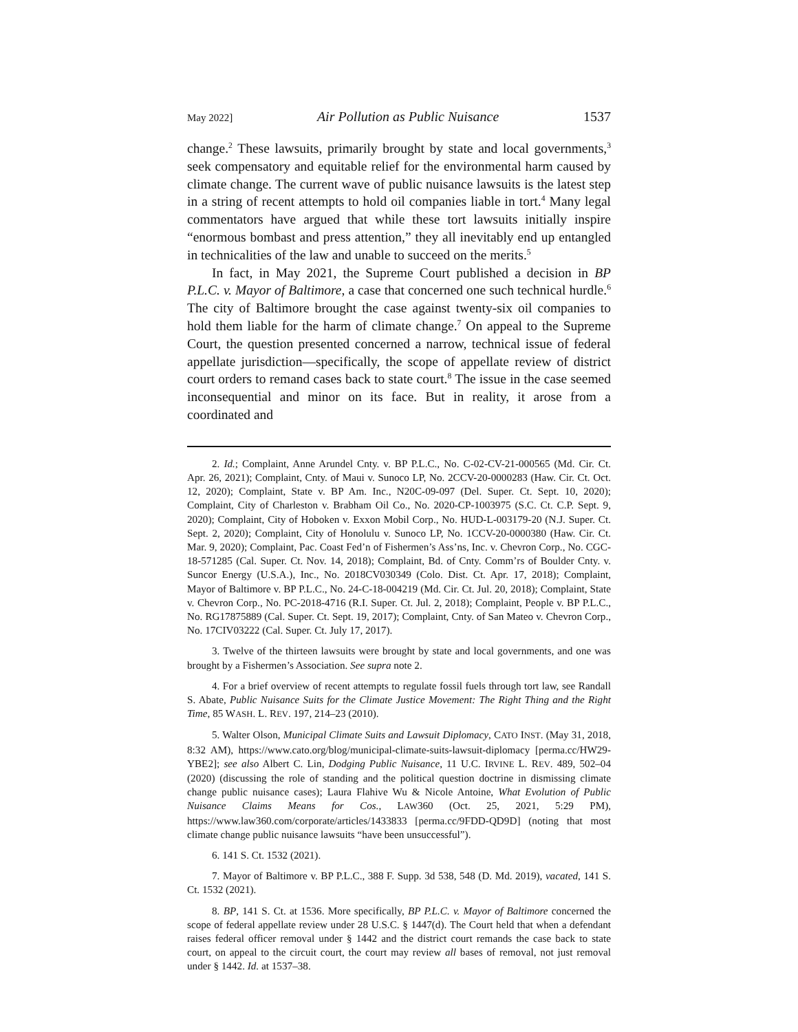May 2022] Air Pollution as Public Nuisance 1537
change.<sup>2</sup> These lawsuits, primarily brought by state and local governments,<sup>3</sup> seek compensatory and equitable relief for the environmental harm caused by climate change. The current wave of public nuisance lawsuits is the latest step in a string of recent attempts to hold oil companies liable in tort.<sup>4</sup> Many legal commentators have argued that while these tort lawsuits initially inspire “enormous bombast and press attention,” they all inevitably end up entangled in technicalities of the law and unable to succeed on the merits.<sup>5</sup>
In fact, in May 2021, the Supreme Court published a decision in BP P.L.C. v. Mayor of Baltimore, a case that concerned one such technical hurdle.<sup>6</sup> The city of Baltimore brought the case against twenty-six oil companies to hold them liable for the harm of climate change.<sup>7</sup> On appeal to the Supreme Court, the question presented concerned a narrow, technical issue of federal appellate jurisdiction—specifically, the scope of appellate review of district court orders to remand cases back to state court.<sup>8</sup> The issue in the case seemed inconsequential and minor on its face. But in reality, it arose from a coordinated and
2. Id.; Complaint, Anne Arundel Cnty. v. BP P.L.C., No. C-02-CV-21-000565 (Md. Cir. Ct. Apr. 26, 2021); Complaint, Cnty. of Maui v. Sunoco LP, No. 2CCV-20-0000283 (Haw. Cir. Ct. Oct. 12, 2020); Complaint, State v. BP Am. Inc., N20C-09-097 (Del. Super. Ct. Sept. 10, 2020); Complaint, City of Charleston v. Brabham Oil Co., No. 2020-CP-1003975 (S.C. Ct. C.P. Sept. 9, 2020); Complaint, City of Hoboken v. Exxon Mobil Corp., No. HUD-L-003179-20 (N.J. Super. Ct. Sept. 2, 2020); Complaint, City of Honolulu v. Sunoco LP, No. 1CCV-20-0000380 (Haw. Cir. Ct. Mar. 9, 2020); Complaint, Pac. Coast Fed’n of Fishermen’s Ass’ns, Inc. v. Chevron Corp., No. CGC-18-571285 (Cal. Super. Ct. Nov. 14, 2018); Complaint, Bd. of Cnty. Comm’rs of Boulder Cnty. v. Suncor Energy (U.S.A.), Inc., No. 2018CV030349 (Colo. Dist. Ct. Apr. 17, 2018); Complaint, Mayor of Baltimore v. BP P.L.C., No. 24-C-18-004219 (Md. Cir. Ct. Jul. 20, 2018); Complaint, State v. Chevron Corp., No. PC-2018-4716 (R.I. Super. Ct. Jul. 2, 2018); Complaint, People v. BP P.L.C., No. RG17875889 (Cal. Super. Ct. Sept. 19, 2017); Complaint, Cnty. of San Mateo v. Chevron Corp., No. 17CIV03222 (Cal. Super. Ct. July 17, 2017).
3. Twelve of the thirteen lawsuits were brought by state and local governments, and one was brought by a Fishermen’s Association. See supra note 2.
4. For a brief overview of recent attempts to regulate fossil fuels through tort law, see Randall S. Abate, Public Nuisance Suits for the Climate Justice Movement: The Right Thing and the Right Time, 85 WASH. L. REV. 197, 214–23 (2010).
5. Walter Olson, Municipal Climate Suits and Lawsuit Diplomacy, CATO INST. (May 31, 2018, 8:32 AM), https://www.cato.org/blog/municipal-climate-suits-lawsuit-diplomacy [perma.cc/HW29-YBE2]; see also Albert C. Lin, Dodging Public Nuisance, 11 U.C. IRVINE L. REV. 489, 502–04 (2020) (discussing the role of standing and the political question doctrine in dismissing climate change public nuisance cases); Laura Flahive Wu & Nicole Antoine, What Evolution of Public Nuisance Claims Means for Cos., LAW360 (Oct. 25, 2021, 5:29 PM), https://www.law360.com/corporate/articles/1433833 [perma.cc/9FDD-QD9D] (noting that most climate change public nuisance lawsuits “have been unsuccessful”).
6. 141 S. Ct. 1532 (2021).
7. Mayor of Baltimore v. BP P.L.C., 388 F. Supp. 3d 538, 548 (D. Md. 2019), vacated, 141 S. Ct. 1532 (2021).
8. BP, 141 S. Ct. at 1536. More specifically, BP P.L.C. v. Mayor of Baltimore concerned the scope of federal appellate review under 28 U.S.C. § 1447(d). The Court held that when a defendant raises federal officer removal under § 1442 and the district court remands the case back to state court, on appeal to the circuit court, the court may review all bases of removal, not just removal under § 1442. Id. at 1537–38.